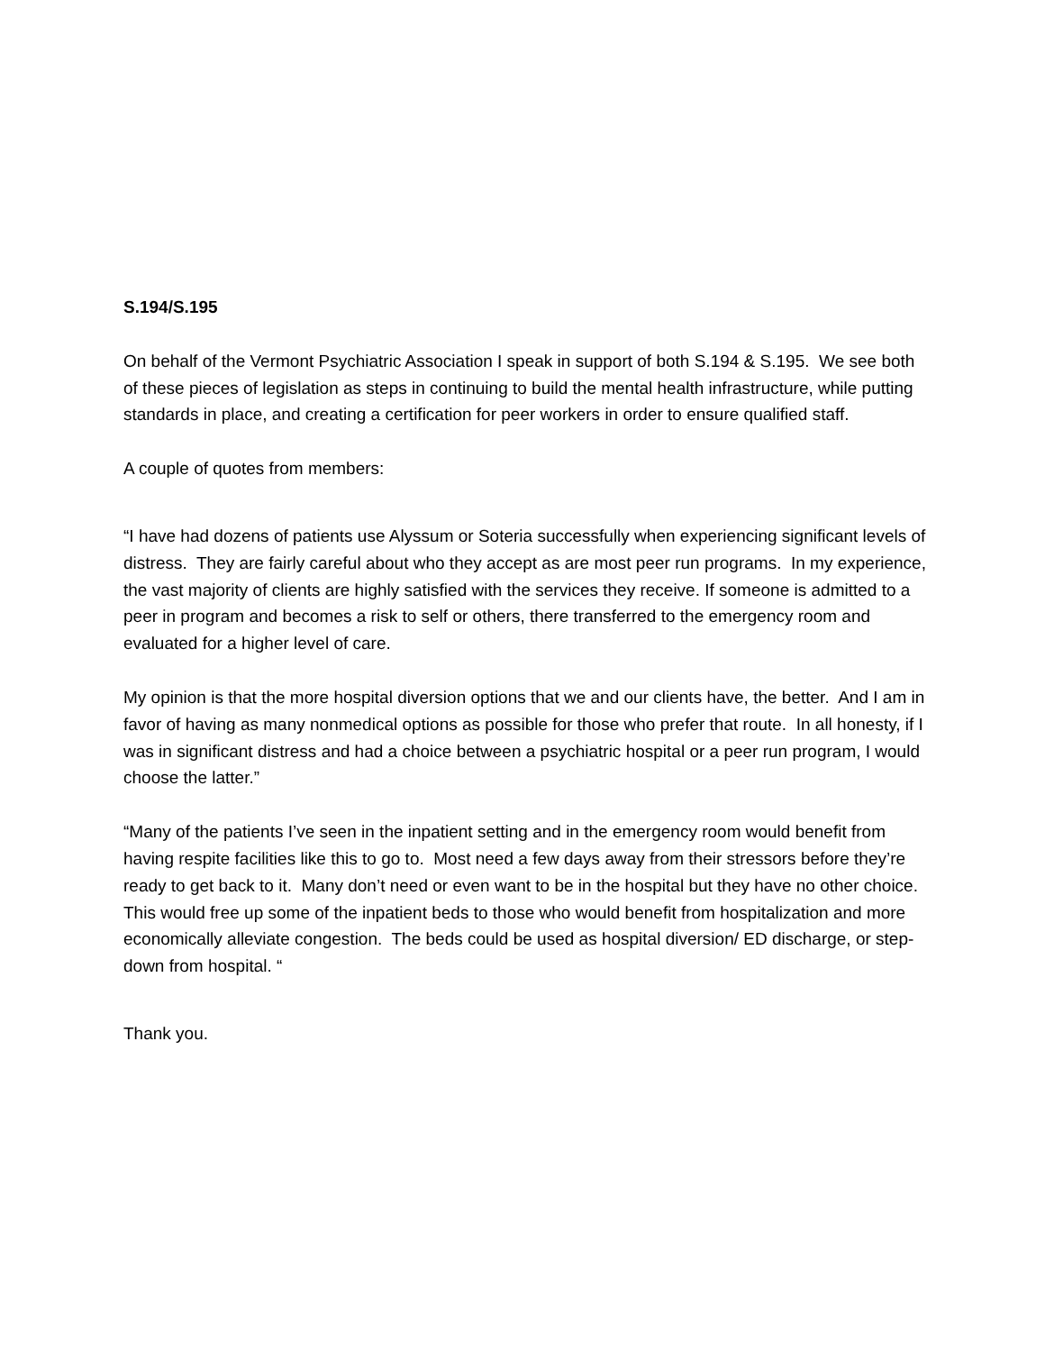S.194/S.195
On behalf of the Vermont Psychiatric Association I speak in support of both S.194 & S.195. We see both of these pieces of legislation as steps in continuing to build the mental health infrastructure, while putting standards in place, and creating a certification for peer workers in order to ensure qualified staff.
A couple of quotes from members:
“I have had dozens of patients use Alyssum or Soteria successfully when experiencing significant levels of distress. They are fairly careful about who they accept as are most peer run programs. In my experience, the vast majority of clients are highly satisfied with the services they receive. If someone is admitted to a peer in program and becomes a risk to self or others, there transferred to the emergency room and evaluated for a higher level of care.
My opinion is that the more hospital diversion options that we and our clients have, the better. And I am in favor of having as many nonmedical options as possible for those who prefer that route. In all honesty, if I was in significant distress and had a choice between a psychiatric hospital or a peer run program, I would choose the latter.”
“Many of the patients I’ve seen in the inpatient setting and in the emergency room would benefit from having respite facilities like this to go to. Most need a few days away from their stressors before they’re ready to get back to it. Many don’t need or even want to be in the hospital but they have no other choice. This would free up some of the inpatient beds to those who would benefit from hospitalization and more economically alleviate congestion. The beds could be used as hospital diversion/ ED discharge, or step-down from hospital. “
Thank you.